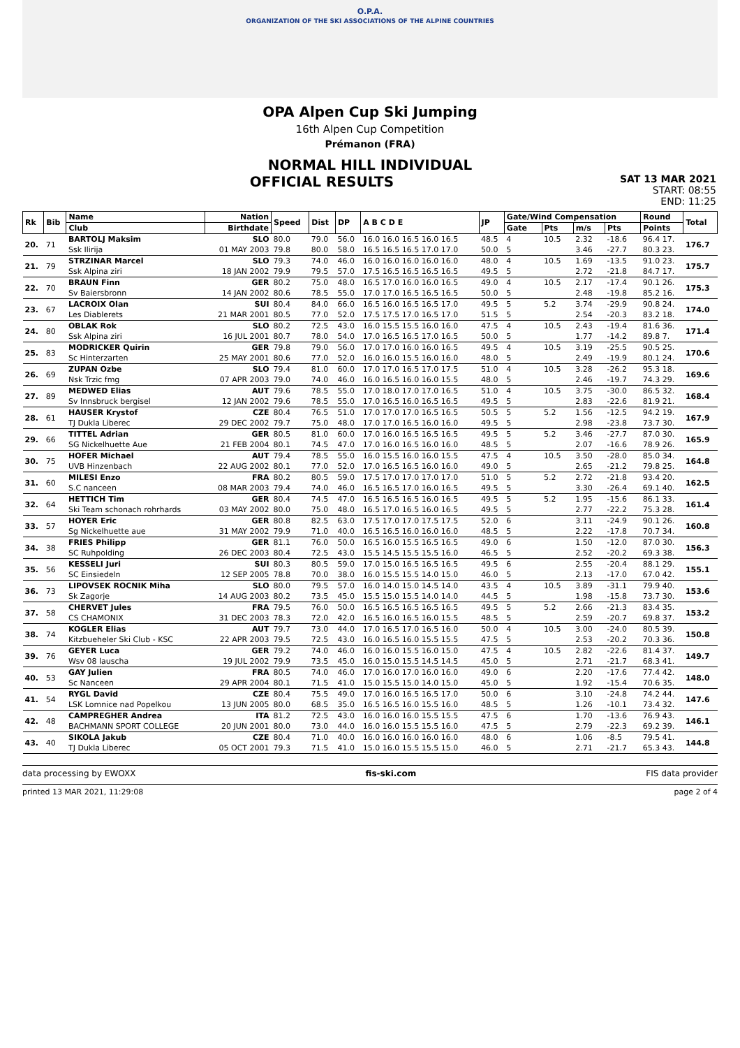O.P.A.
ORGANIZATION OF THE SKI ASSOCIATIONS OF THE ALPINE COUNTRIES
OPA Alpen Cup Ski Jumping
16th Alpen Cup Competition
Prémanon (FRA)
NORMAL HILL INDIVIDUAL
OFFICIAL RESULTS SAT 13 MAR 2021
START: 08:55
END: 11:25
| Rk | Bib | Name | Nation | Speed | Dist | DP | A B C D E | JP | Gate/Wind Compensation | | | | Round | Total |
| --- | --- | --- | --- | --- | --- | --- | --- | --- | --- | --- | --- | --- | --- | --- |
| | | Club | Birthdate | | | | | | Gate | Pts | m/s | Pts | Points | |
| 20. | 71 | BARTOLJ Maksim | SLO | 80.0 | 79.0 | 56.0 | 16.0 16.0 16.5 16.0 16.5 | 48.5 | 4 | 10.5 | 2.32 | -18.6 | 96.4 17. | 176.7 |
| | | Ssk Ilirija | 01 MAY 2003 | 79.8 | 80.0 | 58.0 | 16.5 16.5 16.5 17.0 17.0 | 50.0 | 5 | | 3.46 | -27.7 | 80.3 23. | |
| 21. | 79 | STRZINAR Marcel | SLO | 79.3 | 74.0 | 46.0 | 16.0 16.0 16.0 16.0 16.0 | 48.0 | 4 | 10.5 | 1.69 | -13.5 | 91.0 23. | 175.7 |
| | | Ssk Alpina ziri | 18 JAN 2002 | 79.9 | 79.5 | 57.0 | 17.5 16.5 16.5 16.5 16.5 | 49.5 | 5 | | 2.72 | -21.8 | 84.7 17. | |
| 22. | 70 | BRAUN Finn | GER | 80.2 | 75.0 | 48.0 | 16.5 17.0 16.0 16.0 16.5 | 49.0 | 4 | 10.5 | 2.17 | -17.4 | 90.1 26. | 175.3 |
| | | Sv Baiersbronn | 14 JAN 2002 | 80.6 | 78.5 | 55.0 | 17.0 17.0 16.5 16.5 16.5 | 50.0 | 5 | | 2.48 | -19.8 | 85.2 16. | |
| 23. | 67 | LACROIX Olan | SUI | 80.4 | 84.0 | 66.0 | 16.5 16.0 16.5 16.5 17.0 | 49.5 | 5 | 5.2 | 3.74 | -29.9 | 90.8 24. | 174.0 |
| | | Les Diablerets | 21 MAR 2001 | 80.5 | 77.0 | 52.0 | 17.5 17.5 17.0 16.5 17.0 | 51.5 | 5 | | 2.54 | -20.3 | 83.2 18. | |
| 24. | 80 | OBLAK Rok | SLO | 80.2 | 72.5 | 43.0 | 16.0 15.5 15.5 16.0 16.0 | 47.5 | 4 | 10.5 | 2.43 | -19.4 | 81.6 36. | 171.4 |
| | | Ssk Alpina ziri | 16 JUL 2001 | 80.7 | 78.0 | 54.0 | 17.0 16.5 16.5 17.0 16.5 | 50.0 | 5 | | 1.77 | -14.2 | 89.8 7. | |
| 25. | 83 | MODRICKER Quirin | GER | 79.8 | 79.0 | 56.0 | 17.0 17.0 16.0 16.0 16.5 | 49.5 | 4 | 10.5 | 3.19 | -25.5 | 90.5 25. | 170.6 |
| | | Sc Hinterzarten | 25 MAY 2001 | 80.6 | 77.0 | 52.0 | 16.0 16.0 15.5 16.0 16.0 | 48.0 | 5 | | 2.49 | -19.9 | 80.1 24. | |
| 26. | 69 | ZUPAN Ozbe | SLO | 79.4 | 81.0 | 60.0 | 17.0 17.0 16.5 17.0 17.5 | 51.0 | 4 | 10.5 | 3.28 | -26.2 | 95.3 18. | 169.6 |
| | | Nsk Trzic fmg | 07 APR 2003 | 79.0 | 74.0 | 46.0 | 16.0 16.5 16.0 16.0 15.5 | 48.0 | 5 | | 2.46 | -19.7 | 74.3 29. | |
| 27. | 89 | MEDWED Elias | AUT | 79.6 | 78.5 | 55.0 | 17.0 18.0 17.0 17.0 16.5 | 51.0 | 4 | 10.5 | 3.75 | -30.0 | 86.5 32. | 168.4 |
| | | Sv Innsbruck bergisel | 12 JAN 2002 | 79.6 | 78.5 | 55.0 | 17.0 16.5 16.0 16.5 16.5 | 49.5 | 5 | | 2.83 | -22.6 | 81.9 21. | |
| 28. | 61 | HAUSER Krystof | CZE | 80.4 | 76.5 | 51.0 | 17.0 17.0 17.0 16.5 16.5 | 50.5 | 5 | 5.2 | 1.56 | -12.5 | 94.2 19. | 167.9 |
| | | TJ Dukla Liberec | 29 DEC 2002 | 79.7 | 75.0 | 48.0 | 17.0 17.0 16.5 16.0 16.0 | 49.5 | 5 | | 2.98 | -23.8 | 73.7 30. | |
| 29. | 66 | TITTEL Adrian | GER | 80.5 | 81.0 | 60.0 | 17.0 16.0 16.5 16.5 16.5 | 49.5 | 5 | 5.2 | 3.46 | -27.7 | 87.0 30. | 165.9 |
| | | SG Nickelhuette Aue | 21 FEB 2004 | 80.1 | 74.5 | 47.0 | 17.0 16.0 16.5 16.0 16.0 | 48.5 | 5 | | 2.07 | -16.6 | 78.9 26. | |
| 30. | 75 | HOFER Michael | AUT | 79.4 | 78.5 | 55.0 | 16.0 15.5 16.0 16.0 15.5 | 47.5 | 4 | 10.5 | 3.50 | -28.0 | 85.0 34. | 164.8 |
| | | UVB Hinzenbach | 22 AUG 2002 | 80.1 | 77.0 | 52.0 | 17.0 16.5 16.5 16.0 16.0 | 49.0 | 5 | | 2.65 | -21.2 | 79.8 25. | |
| 31. | 60 | MILESI Enzo | FRA | 80.2 | 80.5 | 59.0 | 17.5 17.0 17.0 17.0 17.0 | 51.0 | 5 | 5.2 | 2.72 | -21.8 | 93.4 20. | 162.5 |
| | | S.C nanceen | 08 MAR 2003 | 79.4 | 74.0 | 46.0 | 16.5 16.5 17.0 16.0 16.5 | 49.5 | 5 | | 3.30 | -26.4 | 69.1 40. | |
| 32. | 64 | HETTICH Tim | GER | 80.4 | 74.5 | 47.0 | 16.5 16.5 16.5 16.0 16.5 | 49.5 | 5 | 5.2 | 1.95 | -15.6 | 86.1 33. | 161.4 |
| | | Ski Team schonach rohrhards | 03 MAY 2002 | 80.0 | 75.0 | 48.0 | 16.5 17.0 16.5 16.0 16.5 | 49.5 | 5 | | 2.77 | -22.2 | 75.3 28. | |
| 33. | 57 | HOYER Eric | GER | 80.8 | 82.5 | 63.0 | 17.5 17.0 17.0 17.5 17.5 | 52.0 | 6 | | 3.11 | -24.9 | 90.1 26. | 160.8 |
| | | Sg Nickelhuette aue | 31 MAY 2002 | 79.9 | 71.0 | 40.0 | 16.5 16.5 16.0 16.0 16.0 | 48.5 | 5 | | 2.22 | -17.8 | 70.7 34. | |
| 34. | 38 | FRIES Philipp | GER | 81.1 | 76.0 | 50.0 | 16.5 16.0 15.5 16.5 16.5 | 49.0 | 6 | | 1.50 | -12.0 | 87.0 30. | 156.3 |
| | | SC Ruhpolding | 26 DEC 2003 | 80.4 | 72.5 | 43.0 | 15.5 14.5 15.5 15.5 16.0 | 46.5 | 5 | | 2.52 | -20.2 | 69.3 38. | |
| 35. | 56 | KESSELI Juri | SUI | 80.3 | 80.5 | 59.0 | 17.0 15.0 16.5 16.5 16.5 | 49.5 | 6 | | 2.55 | -20.4 | 88.1 29. | 155.1 |
| | | SC Einsiedeln | 12 SEP 2005 | 78.8 | 70.0 | 38.0 | 16.0 15.5 15.5 14.0 15.0 | 46.0 | 5 | | 2.13 | -17.0 | 67.0 42. | |
| 36. | 73 | LIPOVSEK ROCNIK Miha | SLO | 80.0 | 79.5 | 57.0 | 16.0 14.0 15.0 14.5 14.0 | 43.5 | 4 | 10.5 | 3.89 | -31.1 | 79.9 40. | 153.6 |
| | | Sk Zagorje | 14 AUG 2003 | 80.2 | 73.5 | 45.0 | 15.5 15.0 15.5 14.0 14.0 | 44.5 | 5 | | 1.98 | -15.8 | 73.7 30. | |
| 37. | 58 | CHERVET Jules | FRA | 79.5 | 76.0 | 50.0 | 16.5 16.5 16.5 16.5 16.5 | 49.5 | 5 | 5.2 | 2.66 | -21.3 | 83.4 35. | 153.2 |
| | | CS CHAMONIX | 31 DEC 2003 | 78.3 | 72.0 | 42.0 | 16.5 16.0 16.5 16.0 15.5 | 48.5 | 5 | | 2.59 | -20.7 | 69.8 37. | |
| 38. | 74 | KOGLER Elias | AUT | 79.7 | 73.0 | 44.0 | 17.0 16.5 17.0 16.5 16.0 | 50.0 | 4 | 10.5 | 3.00 | -24.0 | 80.5 39. | 150.8 |
| | | Kitzbueheler Ski Club - KSC | 22 APR 2003 | 79.5 | 72.5 | 43.0 | 16.0 16.5 16.0 15.5 15.5 | 47.5 | 5 | | 2.53 | -20.2 | 70.3 36. | |
| 39. | 76 | GEYER Luca | GER | 79.2 | 74.0 | 46.0 | 16.0 16.0 15.5 16.0 15.0 | 47.5 | 4 | 10.5 | 2.82 | -22.6 | 81.4 37. | 149.7 |
| | | Wsv 08 lauscha | 19 JUL 2002 | 79.9 | 73.5 | 45.0 | 16.0 15.0 15.5 14.5 14.5 | 45.0 | 5 | | 2.71 | -21.7 | 68.3 41. | |
| 40. | 53 | GAY Julien | FRA | 80.5 | 74.0 | 46.0 | 17.0 16.0 17.0 16.0 16.0 | 49.0 | 6 | | 2.20 | -17.6 | 77.4 42. | 148.0 |
| | | Sc Nanceen | 29 APR 2004 | 80.1 | 71.5 | 41.0 | 15.0 15.5 15.0 14.0 15.0 | 45.0 | 5 | | 1.92 | -15.4 | 70.6 35. | |
| 41. | 54 | RYGL David | CZE | 80.4 | 75.5 | 49.0 | 17.0 16.0 16.5 16.5 17.0 | 50.0 | 6 | | 3.10 | -24.8 | 74.2 44. | 147.6 |
| | | LSK Lomnice nad Popelkou | 13 JUN 2005 | 80.0 | 68.5 | 35.0 | 16.5 16.5 16.0 15.5 16.0 | 48.5 | 5 | | 1.26 | -10.1 | 73.4 32. | |
| 42. | 48 | CAMPREGHER Andrea | ITA | 81.2 | 72.5 | 43.0 | 16.0 16.0 16.0 15.5 15.5 | 47.5 | 6 | | 1.70 | -13.6 | 76.9 43. | 146.1 |
| | | BACHMANN SPORT COLLEGE | 20 JUN 2001 | 80.0 | 73.0 | 44.0 | 16.0 16.0 15.5 15.5 16.0 | 47.5 | 5 | | 2.79 | -22.3 | 69.2 39. | |
| 43. | 40 | SIKOLA Jakub | CZE | 80.4 | 71.0 | 40.0 | 16.0 16.0 16.0 16.0 16.0 | 48.0 | 6 | | 1.06 | -8.5 | 79.5 41. | 144.8 |
| | | TJ Dukla Liberec | 05 OCT 2001 | 79.3 | 71.5 | 41.0 | 15.0 16.0 15.5 15.5 15.0 | 46.0 | 5 | | 2.71 | -21.7 | 65.3 43. | |
data processing by EWOXX fis-ski.com FIS data provider
printed 13 MAR 2021, 11:29:08 page 2 of 4